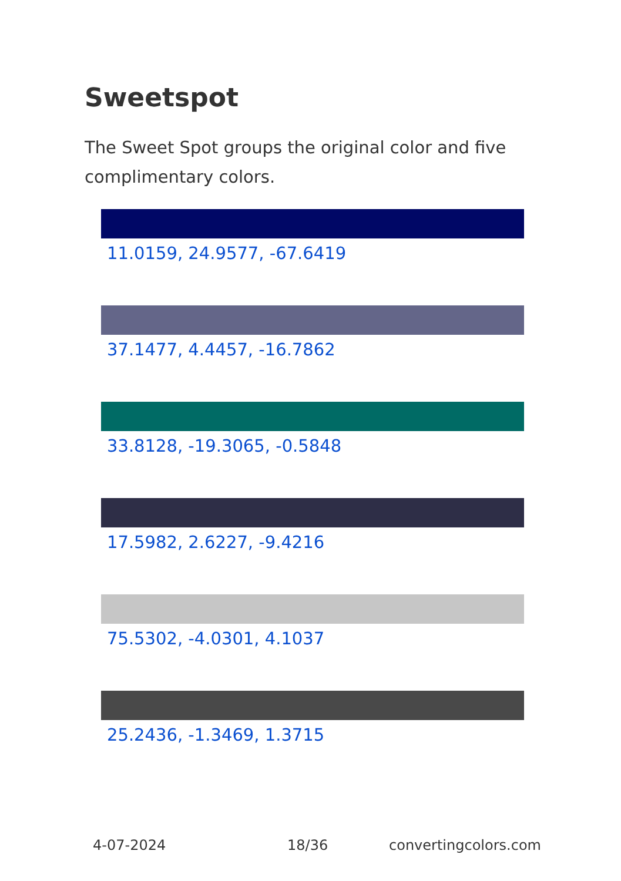Sweetspot
The Sweet Spot groups the original color and five complimentary colors.
11.0159, 24.9577, -67.6419
37.1477, 4.4457, -16.7862
33.8128, -19.3065, -0.5848
17.5982, 2.6227, -9.4216
75.5302, -4.0301, 4.1037
25.2436, -1.3469, 1.3715
4-07-2024 18/36 convertingcolors.com